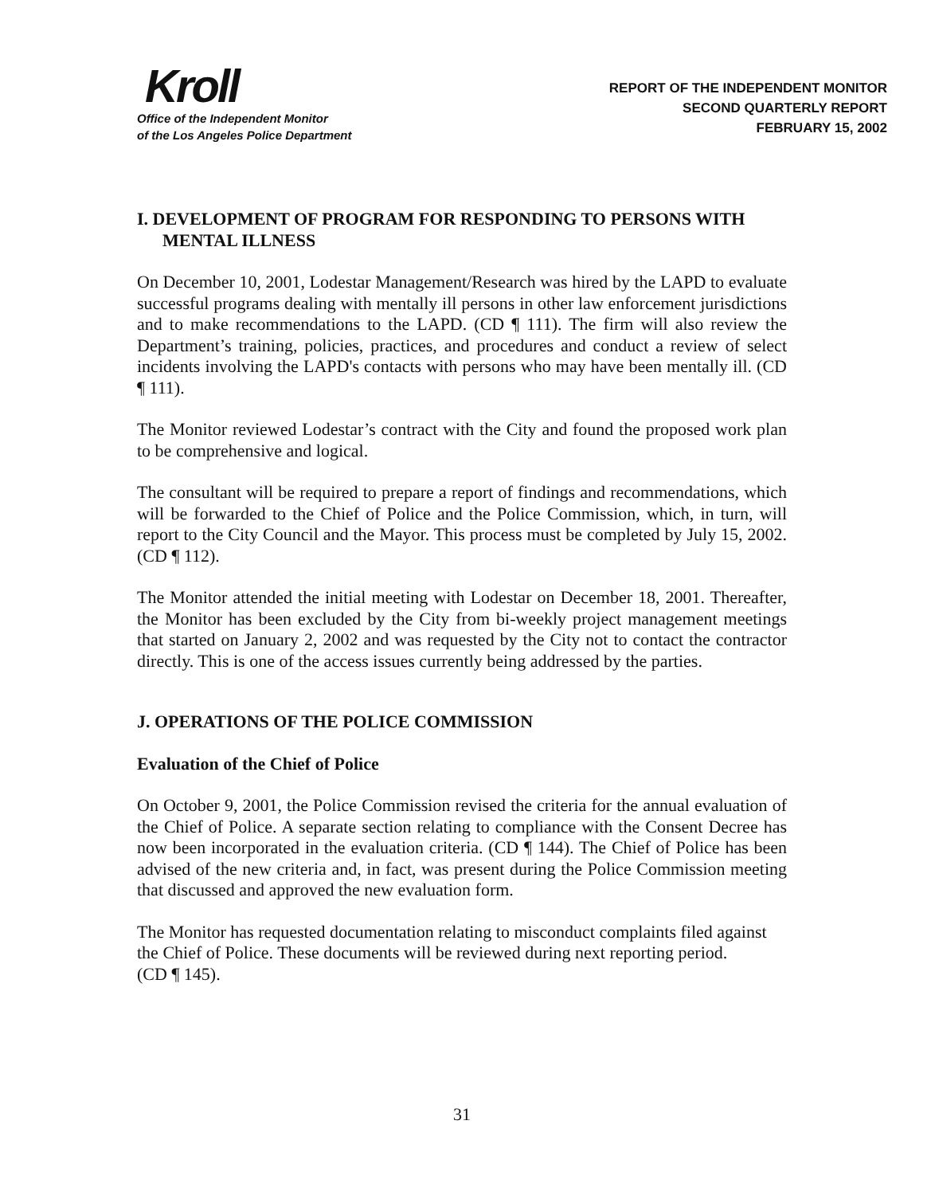Kroll
Office of the Independent Monitor
of the Los Angeles Police Department
REPORT OF THE INDEPENDENT MONITOR
SECOND QUARTERLY REPORT
FEBRUARY 15, 2002
I. DEVELOPMENT OF PROGRAM FOR RESPONDING TO PERSONS WITH MENTAL ILLNESS
On December 10, 2001, Lodestar Management/Research was hired by the LAPD to evaluate successful programs dealing with mentally ill persons in other law enforcement jurisdictions and to make recommendations to the LAPD. (CD ¶ 111). The firm will also review the Department’s training, policies, practices, and procedures and conduct a review of select incidents involving the LAPD's contacts with persons who may have been mentally ill. (CD ¶ 111).
The Monitor reviewed Lodestar’s contract with the City and found the proposed work plan to be comprehensive and logical.
The consultant will be required to prepare a report of findings and recommendations, which will be forwarded to the Chief of Police and the Police Commission, which, in turn, will report to the City Council and the Mayor. This process must be completed by July 15, 2002. (CD ¶ 112).
The Monitor attended the initial meeting with Lodestar on December 18, 2001. Thereafter, the Monitor has been excluded by the City from bi-weekly project management meetings that started on January 2, 2002 and was requested by the City not to contact the contractor directly. This is one of the access issues currently being addressed by the parties.
J. OPERATIONS OF THE POLICE COMMISSION
Evaluation of the Chief of Police
On October 9, 2001, the Police Commission revised the criteria for the annual evaluation of the Chief of Police. A separate section relating to compliance with the Consent Decree has now been incorporated in the evaluation criteria. (CD ¶ 144). The Chief of Police has been advised of the new criteria and, in fact, was present during the Police Commission meeting that discussed and approved the new evaluation form.
The Monitor has requested documentation relating to misconduct complaints filed against the Chief of Police. These documents will be reviewed during next reporting period.
(CD ¶ 145).
31